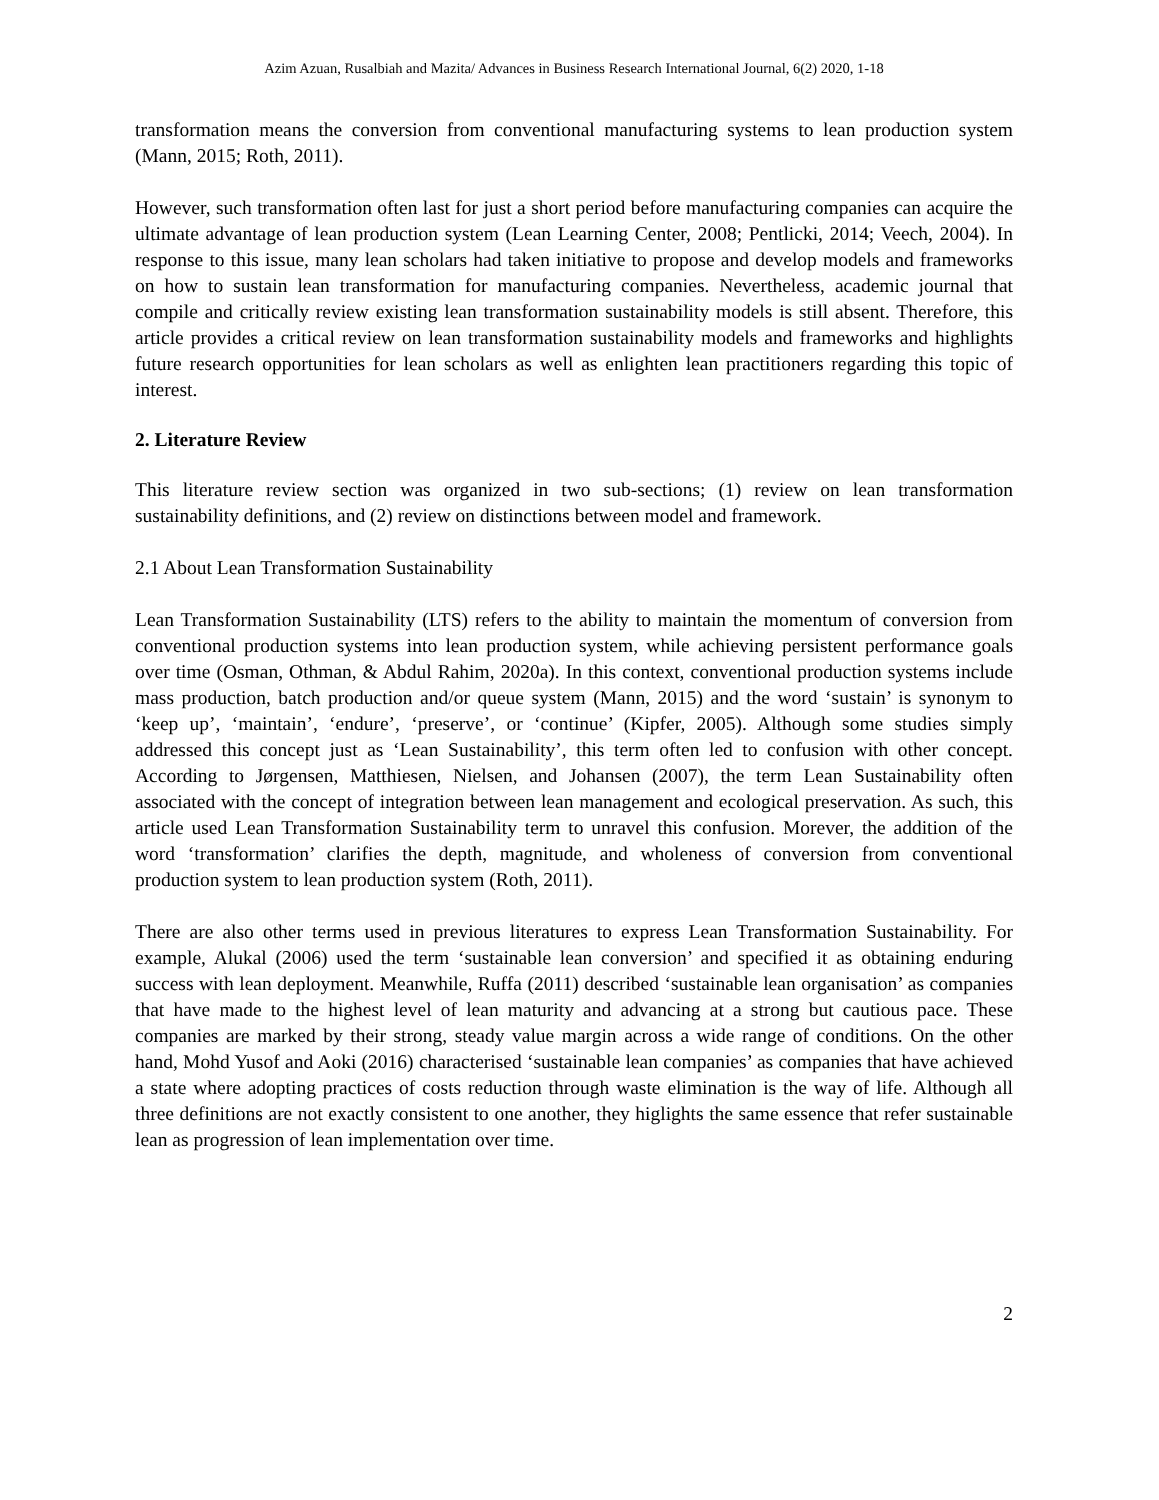Azim Azuan, Rusalbiah and Mazita/ Advances in Business Research International Journal, 6(2) 2020, 1-18
transformation means the conversion from conventional manufacturing systems to lean production system (Mann, 2015; Roth, 2011).
However, such transformation often last for just a short period before manufacturing companies can acquire the ultimate advantage of lean production system (Lean Learning Center, 2008; Pentlicki, 2014; Veech, 2004). In response to this issue, many lean scholars had taken initiative to propose and develop models and frameworks on how to sustain lean transformation for manufacturing companies. Nevertheless, academic journal that compile and critically review existing lean transformation sustainability models is still absent. Therefore, this article provides a critical review on lean transformation sustainability models and frameworks and highlights future research opportunities for lean scholars as well as enlighten lean practitioners regarding this topic of interest.
2. Literature Review
This literature review section was organized in two sub-sections; (1) review on lean transformation sustainability definitions, and (2) review on distinctions between model and framework.
2.1 About Lean Transformation Sustainability
Lean Transformation Sustainability (LTS) refers to the ability to maintain the momentum of conversion from conventional production systems into lean production system, while achieving persistent performance goals over time (Osman, Othman, & Abdul Rahim, 2020a). In this context, conventional production systems include mass production, batch production and/or queue system (Mann, 2015) and the word ‘sustain’ is synonym to ‘keep up’, ‘maintain’, ‘endure’, ‘preserve’, or ‘continue’ (Kipfer, 2005). Although some studies simply addressed this concept just as ‘Lean Sustainability’, this term often led to confusion with other concept. According to Jørgensen, Matthiesen, Nielsen, and Johansen (2007), the term Lean Sustainability often associated with the concept of integration between lean management and ecological preservation. As such, this article used Lean Transformation Sustainability term to unravel this confusion. Morever, the addition of the word ‘transformation’ clarifies the depth, magnitude, and wholeness of conversion from conventional production system to lean production system (Roth, 2011).
There are also other terms used in previous literatures to express Lean Transformation Sustainability. For example, Alukal (2006) used the term ‘sustainable lean conversion’ and specified it as obtaining enduring success with lean deployment. Meanwhile, Ruffa (2011) described ‘sustainable lean organisation’ as companies that have made to the highest level of lean maturity and advancing at a strong but cautious pace. These companies are marked by their strong, steady value margin across a wide range of conditions. On the other hand, Mohd Yusof and Aoki (2016) characterised ‘sustainable lean companies’ as companies that have achieved a state where adopting practices of costs reduction through waste elimination is the way of life. Although all three definitions are not exactly consistent to one another, they higlights the same essence that refer sustainable lean as progression of lean implementation over time.
2